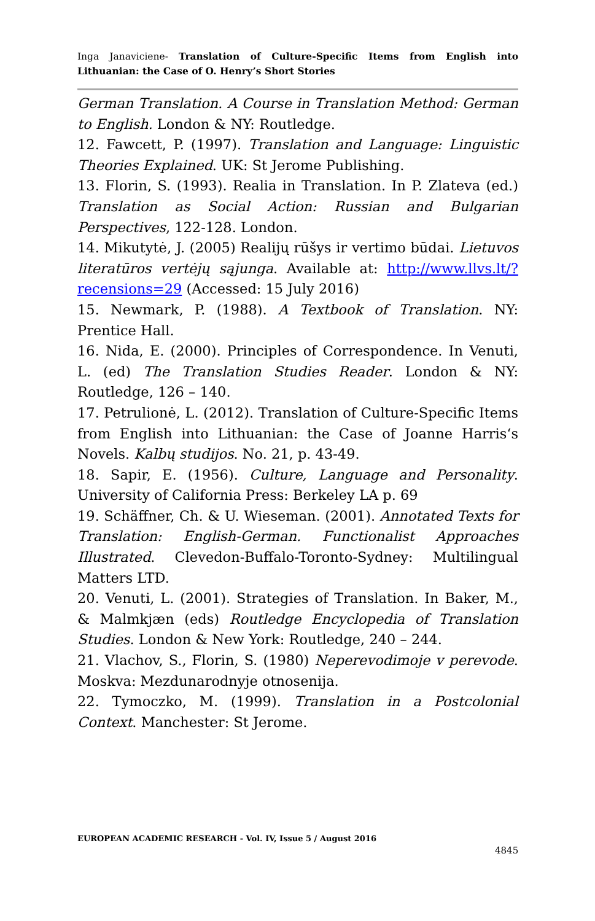Inga Janaviciene- Translation of Culture-Specific Items from English into Lithuanian: the Case of O. Henry’s Short Stories
German Translation. A Course in Translation Method: German to English. London & NY: Routledge.
12. Fawcett, P. (1997). Translation and Language: Linguistic Theories Explained. UK: St Jerome Publishing.
13. Florin, S. (1993). Realia in Translation. In P. Zlateva (ed.) Translation as Social Action: Russian and Bulgarian Perspectives, 122-128. London.
14. Mikutytė, J. (2005) Realijų rūšys ir vertimo būdai. Lietuvos literatūros vertėjų sąjunga. Available at: http://www.llvs.lt/?recensions=29 (Accessed: 15 July 2016)
15. Newmark, P. (1988). A Textbook of Translation. NY: Prentice Hall.
16. Nida, E. (2000). Principles of Correspondence. In Venuti, L. (ed) The Translation Studies Reader. London & NY: Routledge, 126 – 140.
17. Petrulionė, L. (2012). Translation of Culture-Specific Items from English into Lithuanian: the Case of Joanne Harris‘s Novels. Kalbų studijos. No. 21, p. 43-49.
18. Sapir, E. (1956). Culture, Language and Personality. University of California Press: Berkeley LA p. 69
19. Schäffner, Ch. & U. Wieseman. (2001). Annotated Texts for Translation: English-German. Functionalist Approaches Illustrated. Clevedon-Buffalo-Toronto-Sydney: Multilingual Matters LTD.
20. Venuti, L. (2001). Strategies of Translation. In Baker, M., & Malmkjæn (eds) Routledge Encyclopedia of Translation Studies. London & New York: Routledge, 240 – 244.
21. Vlachov, S., Florin, S. (1980) Neperevodimoje v perevode. Moskva: Mezdunarodnyje otnosenija.
22. Tymoczko, M. (1999). Translation in a Postcolonial Context. Manchester: St Jerome.
EUROPEAN ACADEMIC RESEARCH - Vol. IV, Issue 5 / August 2016
4845